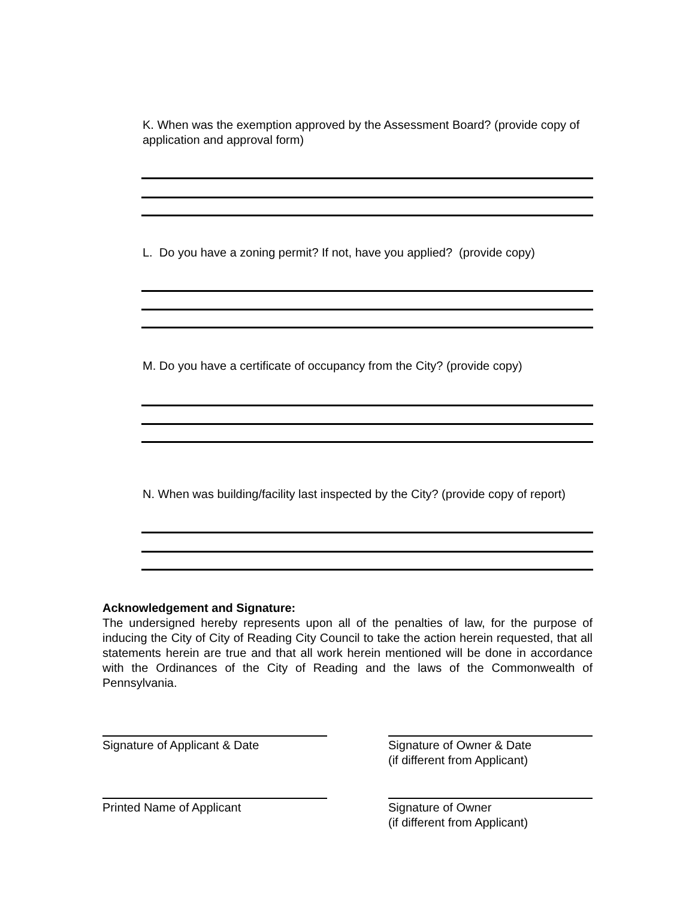K. When was the exemption approved by the Assessment Board? (provide copy of application and approval form)
L. Do you have a zoning permit? If not, have you applied? (provide copy)
M. Do you have a certificate of occupancy from the City? (provide copy)
N. When was building/facility last inspected by the City? (provide copy of report)
Acknowledgement and Signature:
The undersigned hereby represents upon all of the penalties of law, for the purpose of inducing the City of City of Reading City Council to take the action herein requested, that all statements herein are true and that all work herein mentioned will be done in accordance with the Ordinances of the City of Reading and the laws of the Commonwealth of Pennsylvania.
Signature of Applicant & Date Signature of Owner & Date
(if different from Applicant)
Printed Name of Applicant Signature of Owner
(if different from Applicant)